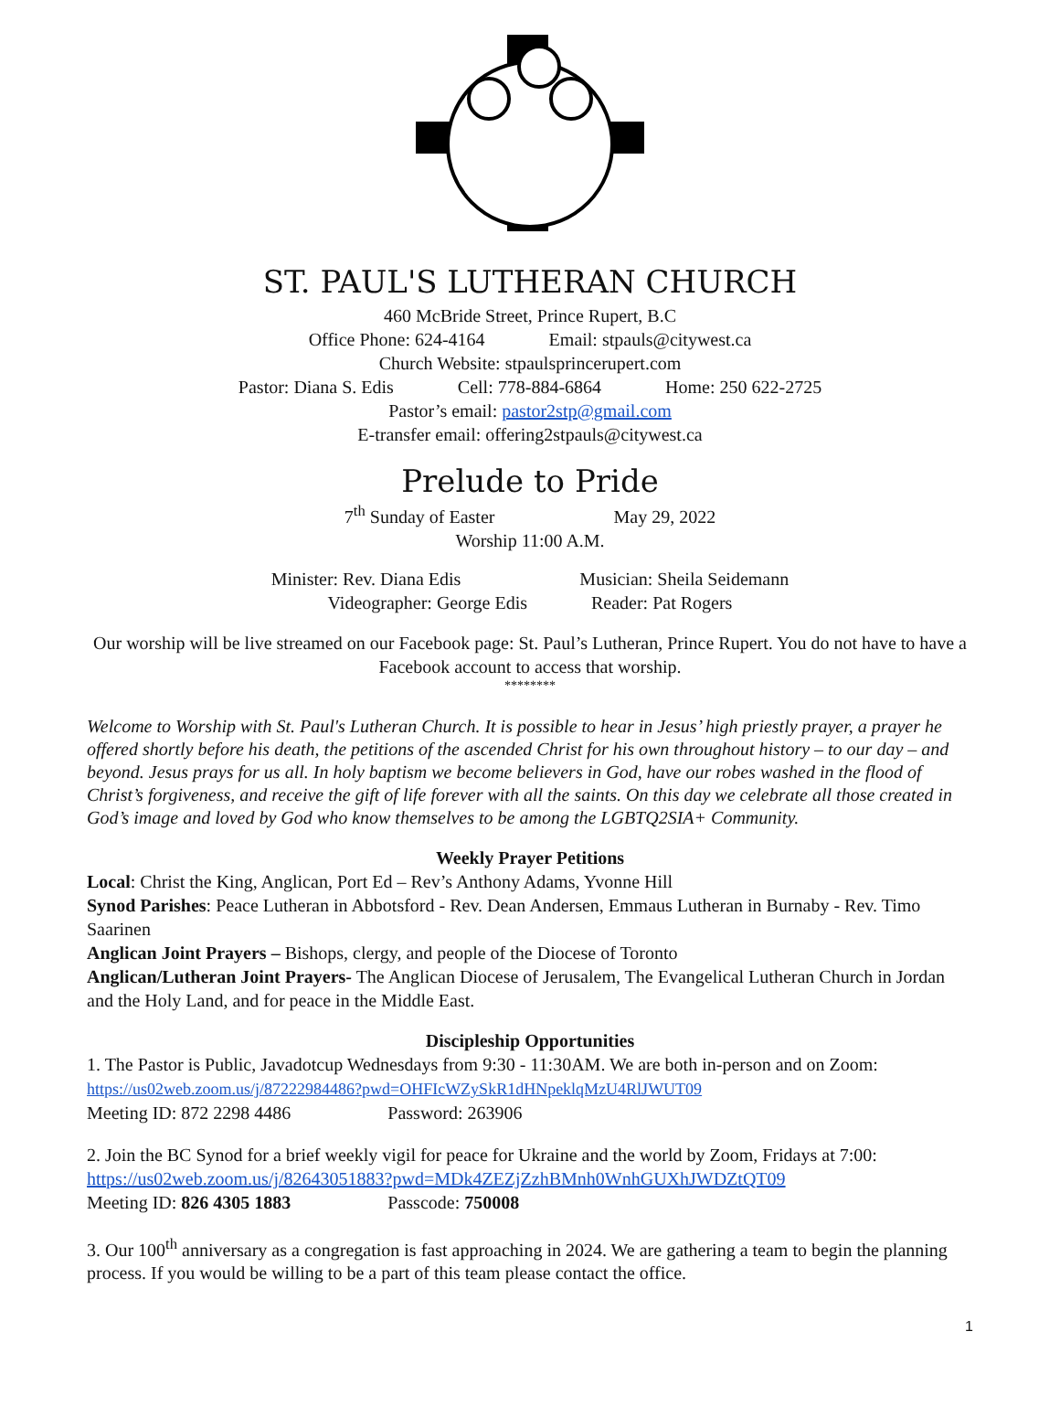ST. PAUL'S LUTHERAN CHURCH
460 McBride Street, Prince Rupert, B.C
Office Phone: 624-4164 Email: stpauls@citywest.ca
Church Website: stpaulsprincerupert.com
Pastor: Diana S. Edis Cell: 778-884-6864 Home: 250 622-2725
Pastor’s email: pastor2stp@gmail.com
E-transfer email: offering2stpauls@citywest.ca
Prelude to Pride
7<sup>th</sup> Sunday of Easter May 29, 2022
Worship 11:00 A.M.
Minister: Rev. Diana Edis Musician: Sheila Seidemann
Videographer: George Edis Reader: Pat Rogers
Our worship will be live streamed on our Facebook page: St. Paul’s Lutheran, Prince Rupert. You do not have to have a Facebook account to access that worship.
********
Welcome to Worship with St. Paul's Lutheran Church. It is possible to hear in Jesus’ high priestly prayer, a prayer he offered shortly before his death, the petitions of the ascended Christ for his own throughout history – to our day – and beyond. Jesus prays for us all. In holy baptism we become believers in God, have our robes washed in the flood of Christ’s forgiveness, and receive the gift of life forever with all the saints. On this day we celebrate all those created in God’s image and loved by God who know themselves to be among the LGBTQ2SIA+ Community.
Weekly Prayer Petitions
Local: Christ the King, Anglican, Port Ed – Rev’s Anthony Adams, Yvonne Hill
Synod Parishes: Peace Lutheran in Abbotsford - Rev. Dean Andersen, Emmaus Lutheran in Burnaby - Rev. Timo Saarinen
Anglican Joint Prayers – Bishops, clergy, and people of the Diocese of Toronto
Anglican/Lutheran Joint Prayers- The Anglican Diocese of Jerusalem, The Evangelical Lutheran Church in Jordan and the Holy Land, and for peace in the Middle East.
Discipleship Opportunities
1. The Pastor is Public, Javadotcup Wednesdays from 9:30 - 11:30AM. We are both in-person and on Zoom: https://us02web.zoom.us/j/87222984486?pwd=OHFIcWZySkR1dHNpeklqMzU4RlJWUT09
Meeting ID: 872 2298 4486 Password: 263906
2. Join the BC Synod for a brief weekly vigil for peace for Ukraine and the world by Zoom, Fridays at 7:00: https://us02web.zoom.us/j/82643051883?pwd=MDk4ZEZjZzhBMnh0WnhGUXhJWDZtQT09
Meeting ID: 826 4305 1883 Passcode: 750008
3. Our 100<sup>th</sup> anniversary as a congregation is fast approaching in 2024. We are gathering a team to begin the planning process. If you would be willing to be a part of this team please contact the office.
1